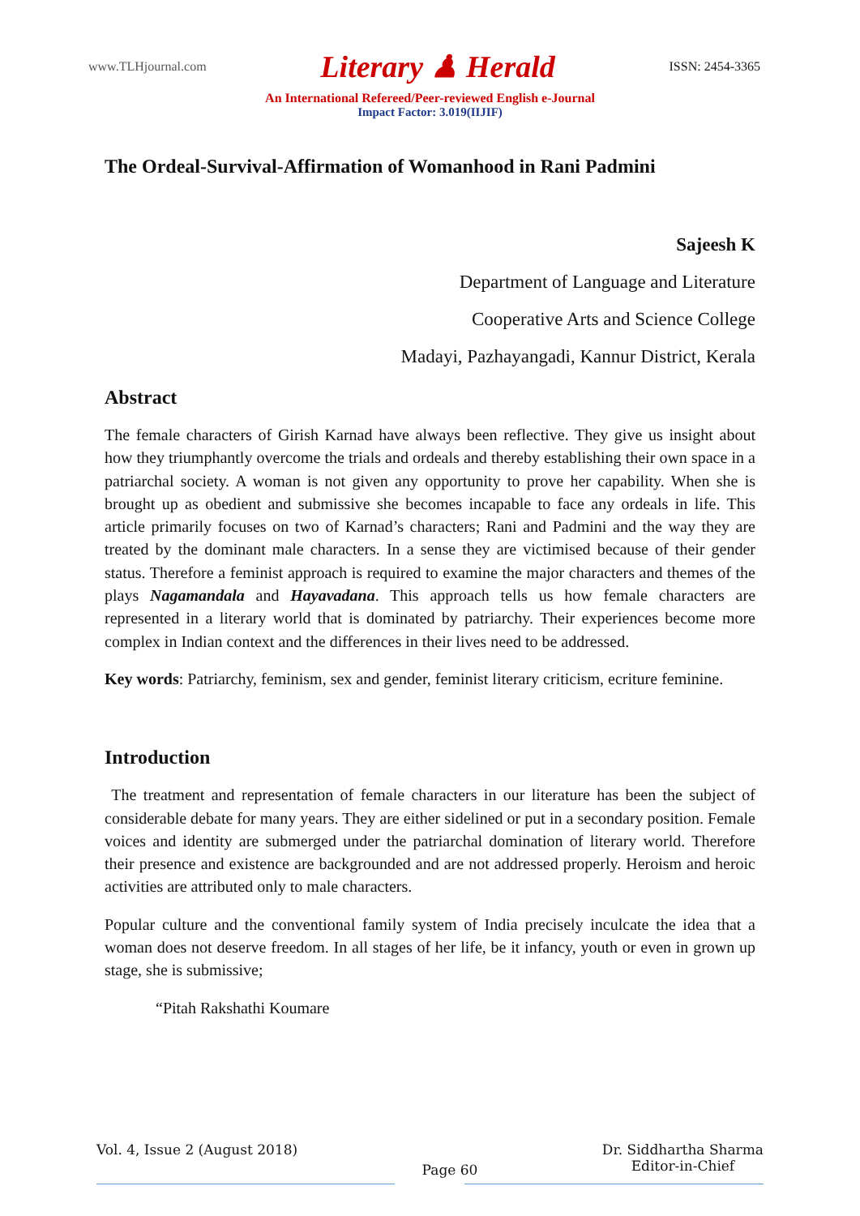www.TLHjournal.com Literary ♟ Herald ISSN: 2454-3365
An International Refereed/Peer-reviewed English e-Journal
Impact Factor: 3.019(IIJIF)
The Ordeal-Survival-Affirmation of Womanhood in Rani Padmini
Sajeesh K
Department of Language and Literature
Cooperative Arts and Science College
Madayi, Pazhayangadi, Kannur District, Kerala
Abstract
The female characters of Girish Karnad have always been reflective. They give us insight about how they triumphantly overcome the trials and ordeals and thereby establishing their own space in a patriarchal society. A woman is not given any opportunity to prove her capability. When she is brought up as obedient and submissive she becomes incapable to face any ordeals in life. This article primarily focuses on two of Karnad’s characters; Rani and Padmini and the way they are treated by the dominant male characters. In a sense they are victimised because of their gender status. Therefore a feminist approach is required to examine the major characters and themes of the plays Nagamandala and Hayavadana. This approach tells us how female characters are represented in a literary world that is dominated by patriarchy. Their experiences become more complex in Indian context and the differences in their lives need to be addressed.
Key words: Patriarchy, feminism, sex and gender, feminist literary criticism, ecriture feminine.
Introduction
The treatment and representation of female characters in our literature has been the subject of considerable debate for many years. They are either sidelined or put in a secondary position. Female voices and identity are submerged under the patriarchal domination of literary world. Therefore their presence and existence are backgrounded and are not addressed properly. Heroism and heroic activities are attributed only to male characters.
Popular culture and the conventional family system of India precisely inculcate the idea that a woman does not deserve freedom. In all stages of her life, be it infancy, youth or even in grown up stage, she is submissive;
“Pitah Rakshathi Koumare
Vol. 4, Issue 2 (August 2018) Page 60 Dr. Siddhartha Sharma
Editor-in-Chief